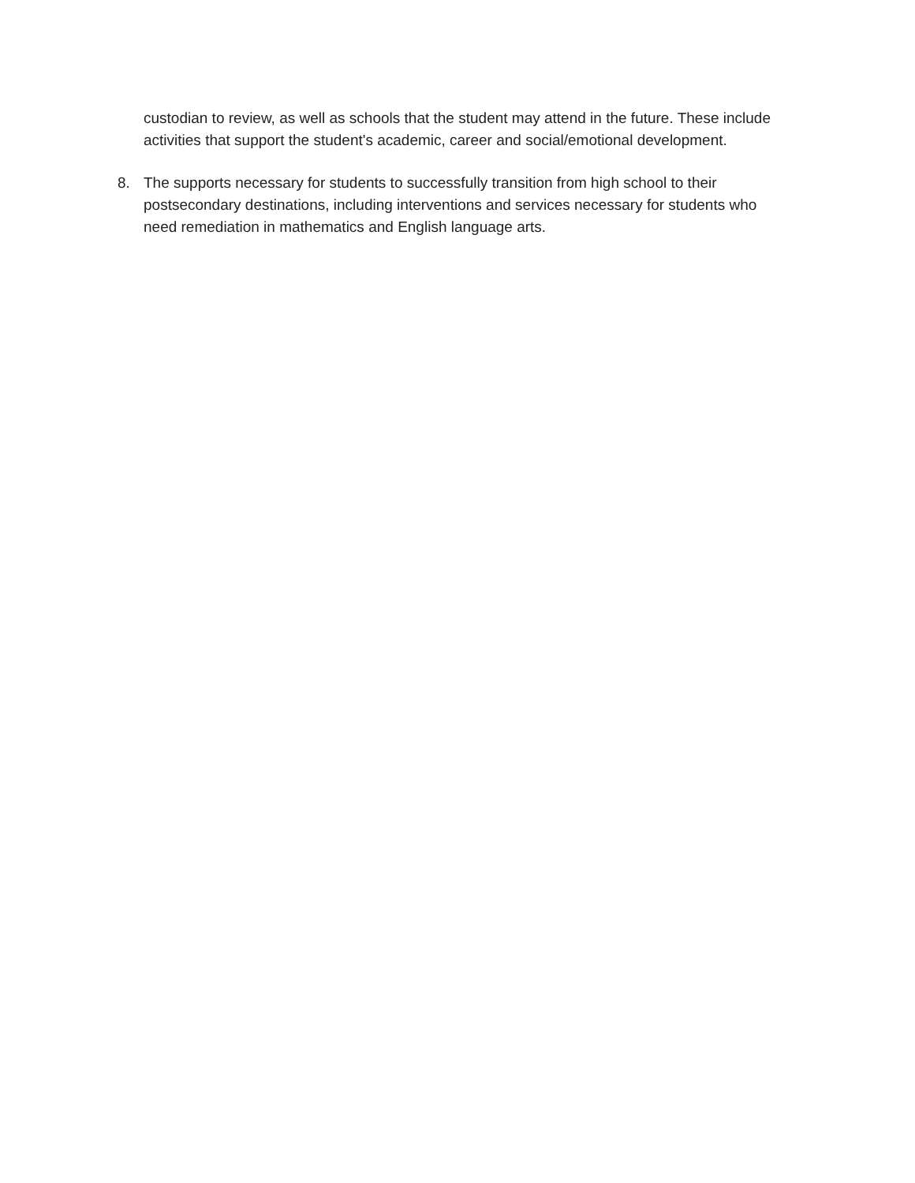custodian to review, as well as schools that the student may attend in the future. These include activities that support the student's academic, career and social/emotional development.
8. The supports necessary for students to successfully transition from high school to their postsecondary destinations, including interventions and services necessary for students who need remediation in mathematics and English language arts.